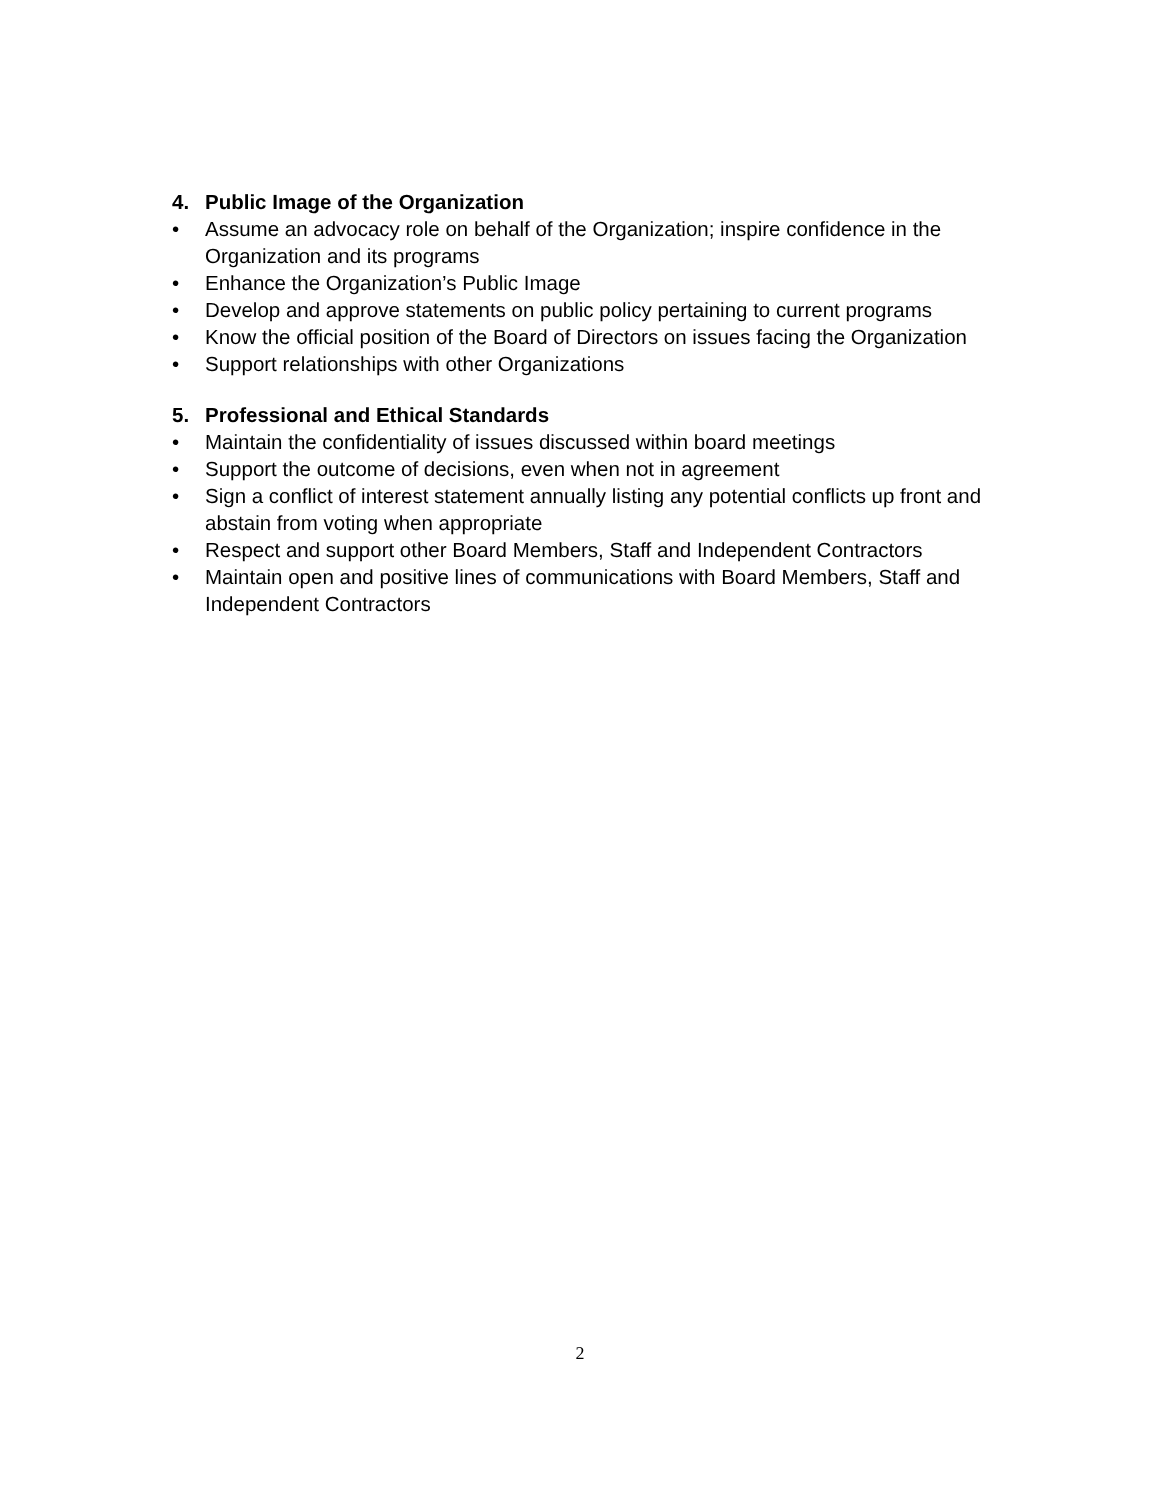4. Public Image of the Organization
• Assume an advocacy role on behalf of the Organization; inspire confidence in the Organization and its programs
• Enhance the Organization’s Public Image
• Develop and approve statements on public policy pertaining to current programs
• Know the official position of the Board of Directors on issues facing the Organization
• Support relationships with other Organizations
5. Professional and Ethical Standards
• Maintain the confidentiality of issues discussed within board meetings
• Support the outcome of decisions, even when not in agreement
• Sign a conflict of interest statement annually listing any potential conflicts up front and abstain from voting when appropriate
• Respect and support other Board Members, Staff and Independent Contractors
• Maintain open and positive lines of communications with Board Members, Staff and Independent Contractors
2